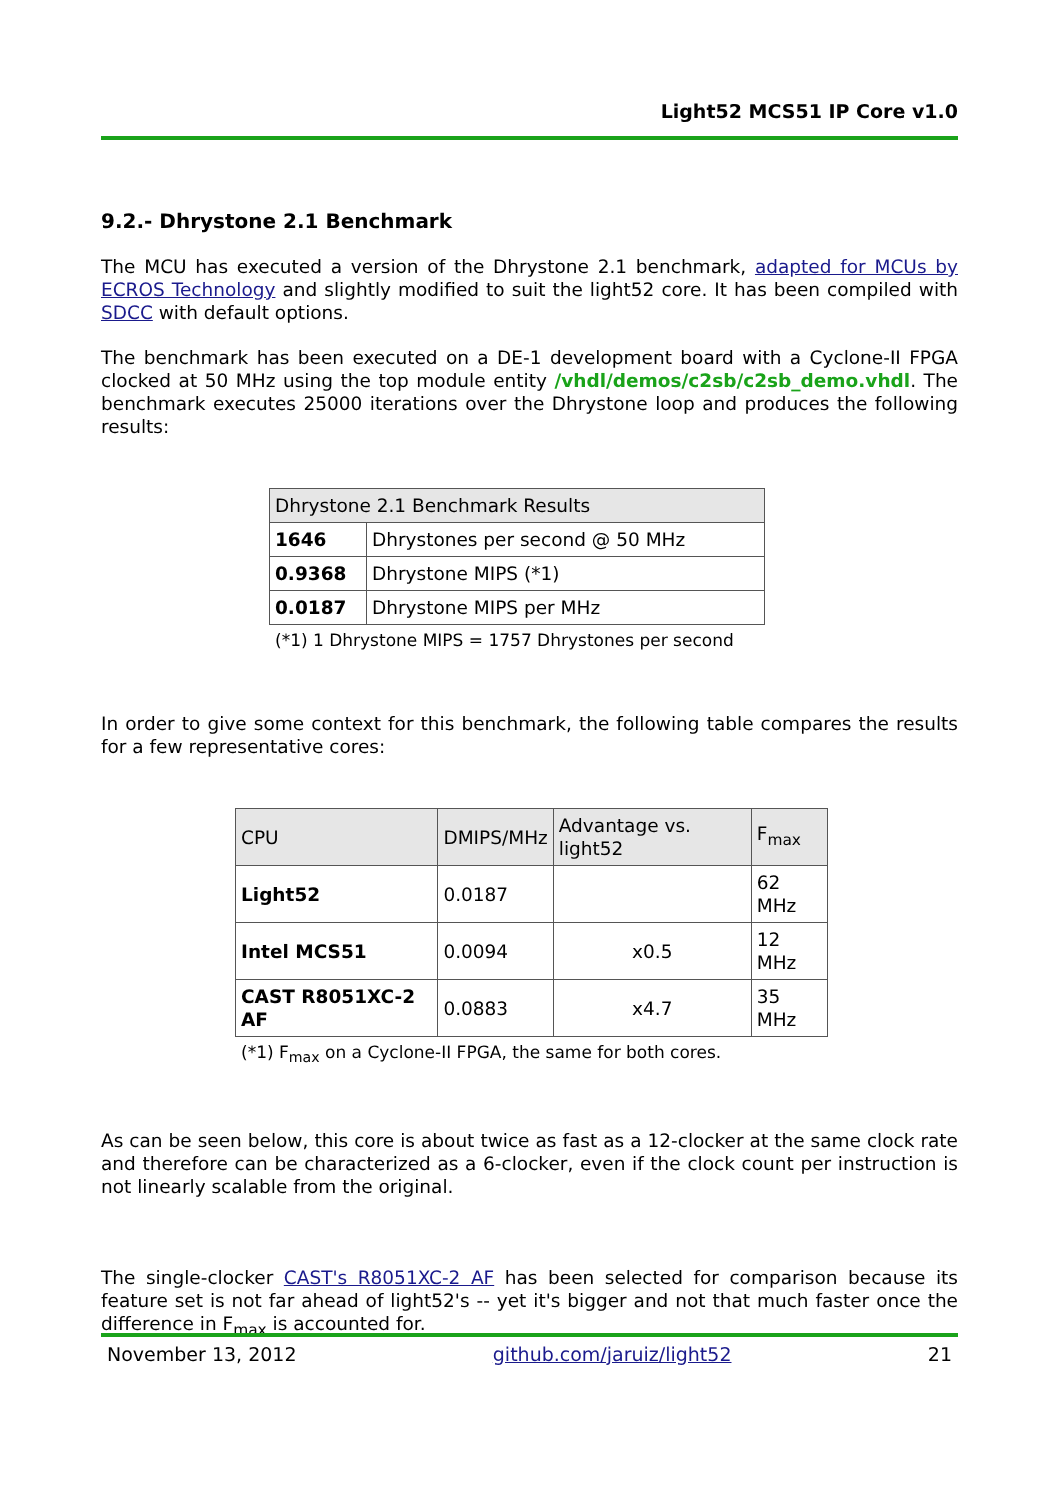Light52 MCS51 IP Core v1.0
9.2.- Dhrystone 2.1 Benchmark
The MCU has executed a version of the Dhrystone 2.1 benchmark, adapted for MCUs by ECROS Technology and slightly modified to suit the light52 core. It has been compiled with SDCC with default options.
The benchmark has been executed on a DE-1 development board with a Cyclone-II FPGA clocked at 50 MHz using the top module entity /vhdl/demos/c2sb/c2sb_demo.vhdl. The benchmark executes 25000 iterations over the Dhrystone loop and produces the following results:
| Dhrystone 2.1 Benchmark Results | |
| --- | --- |
| 1646 | Dhrystones per second @ 50 MHz |
| 0.9368 | Dhrystone MIPS (*1) |
| 0.0187 | Dhrystone MIPS per MHz |
(*1) 1 Dhrystone MIPS = 1757 Dhrystones per second
In order to give some context for this benchmark, the following table compares the results for a few representative cores:
| CPU | DMIPS/MHz | Advantage vs. light52 | F<sub>max</sub> |
| --- | --- | --- | --- |
| Light52 | 0.0187 | | 62 MHz |
| Intel MCS51 | 0.0094 | x0.5 | 12 MHz |
| CAST R8051XC-2 AF | 0.0883 | x4.7 | 35 MHz |
(*1) F<sub>max</sub> on a Cyclone-II FPGA, the same for both cores.
As can be seen below, this core is about twice as fast as a 12-clocker at the same clock rate and therefore can be characterized as a 6-clocker, even if the clock count per instruction is not linearly scalable from the original.
The single-clocker CAST's R8051XC-2 AF has been selected for comparison because its feature set is not far ahead of light52's -- yet it's bigger and not that much faster once the difference in F<sub>max</sub> is accounted for.
November 13, 2012 github.com/jaruiz/light52 21